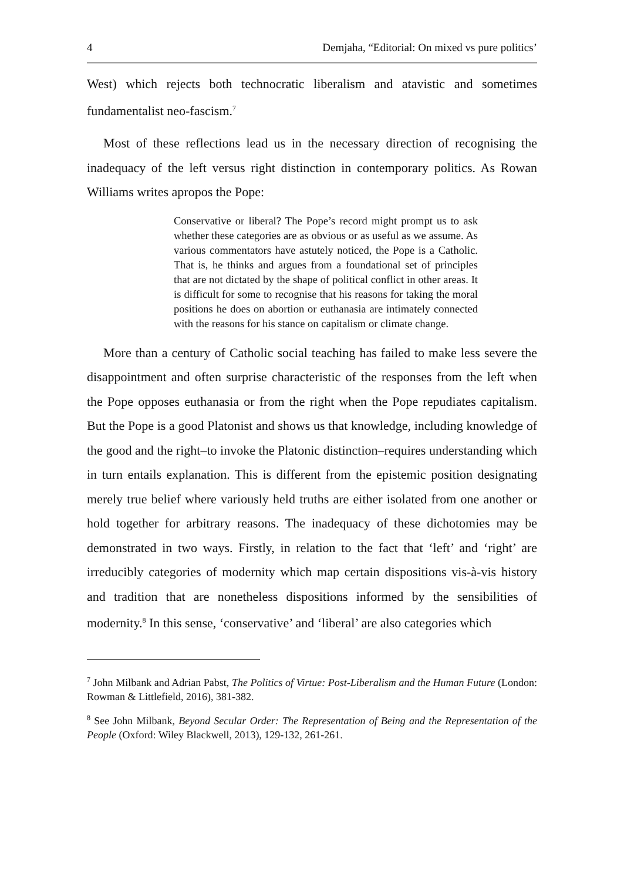4 Demjaha, “Editorial: On mixed vs pure politics’
West) which rejects both technocratic liberalism and atavistic and sometimes fundamentalist neo-fascism.<sup>7</sup>
Most of these reflections lead us in the necessary direction of recognising the inadequacy of the left versus right distinction in contemporary politics. As Rowan Williams writes apropos the Pope:
Conservative or liberal? The Pope’s record might prompt us to ask whether these categories are as obvious or as useful as we assume. As various commentators have astutely noticed, the Pope is a Catholic. That is, he thinks and argues from a foundational set of principles that are not dictated by the shape of political conflict in other areas. It is difficult for some to recognise that his reasons for taking the moral positions he does on abortion or euthanasia are intimately connected with the reasons for his stance on capitalism or climate change.
More than a century of Catholic social teaching has failed to make less severe the disappointment and often surprise characteristic of the responses from the left when the Pope opposes euthanasia or from the right when the Pope repudiates capitalism. But the Pope is a good Platonist and shows us that knowledge, including knowledge of the good and the right–to invoke the Platonic distinction–requires understanding which in turn entails explanation. This is different from the epistemic position designating merely true belief where variously held truths are either isolated from one another or hold together for arbitrary reasons. The inadequacy of these dichotomies may be demonstrated in two ways. Firstly, in relation to the fact that ‘left’ and ‘right’ are irreducibly categories of modernity which map certain dispositions vis-à-vis history and tradition that are nonetheless dispositions informed by the sensibilities of modernity.<sup>8</sup> In this sense, ‘conservative’ and ‘liberal’ are also categories which
<sup>7</sup> John Milbank and Adrian Pabst, The Politics of Virtue: Post-Liberalism and the Human Future (London: Rowman & Littlefield, 2016), 381-382.
<sup>8</sup> See John Milbank, Beyond Secular Order: The Representation of Being and the Representation of the People (Oxford: Wiley Blackwell, 2013), 129-132, 261-261.